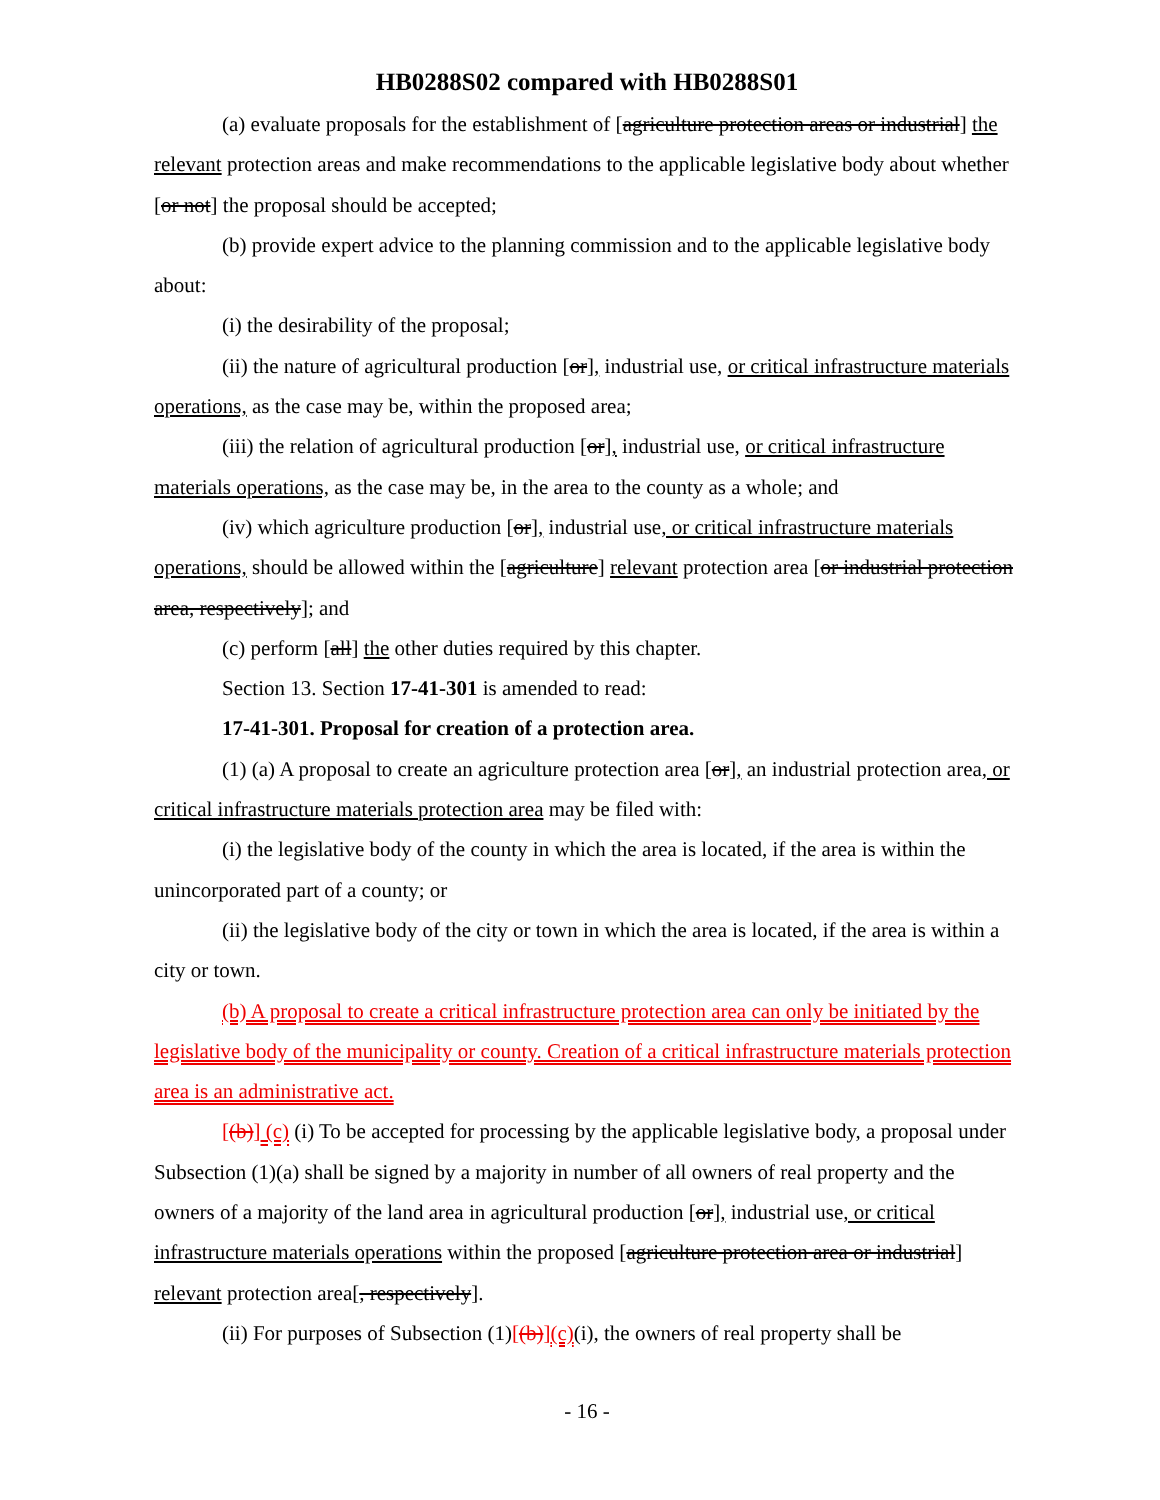HB0288S02 compared with HB0288S01
(a) evaluate proposals for the establishment of [agriculture protection areas or industrial] the relevant protection areas and make recommendations to the applicable legislative body about whether [or not] the proposal should be accepted;
(b) provide expert advice to the planning commission and to the applicable legislative body about:
(i) the desirability of the proposal;
(ii) the nature of agricultural production [or], industrial use, or critical infrastructure materials operations, as the case may be, within the proposed area;
(iii) the relation of agricultural production [or], industrial use, or critical infrastructure materials operations, as the case may be, in the area to the county as a whole; and
(iv) which agriculture production [or], industrial use, or critical infrastructure materials operations, should be allowed within the [agriculture] relevant protection area [or industrial protection area, respectively]; and
(c) perform [all] the other duties required by this chapter.
Section 13. Section 17-41-301 is amended to read:
17-41-301. Proposal for creation of a protection area.
(1) (a) A proposal to create an agriculture protection area [or], an industrial protection area, or critical infrastructure materials protection area may be filed with:
(i) the legislative body of the county in which the area is located, if the area is within the unincorporated part of a county; or
(ii) the legislative body of the city or town in which the area is located, if the area is within a city or town.
(b) A proposal to create a critical infrastructure protection area can only be initiated by the legislative body of the municipality or county. Creation of a critical infrastructure materials protection area is an administrative act.
[(b)] (c) (i) To be accepted for processing by the applicable legislative body, a proposal under Subsection (1)(a) shall be signed by a majority in number of all owners of real property and the owners of a majority of the land area in agricultural production [or], industrial use, or critical infrastructure materials operations within the proposed [agriculture protection area or industrial] relevant protection area[, respectively].
(ii) For purposes of Subsection (1)[(b)](c)(i), the owners of real property shall be
- 16 -